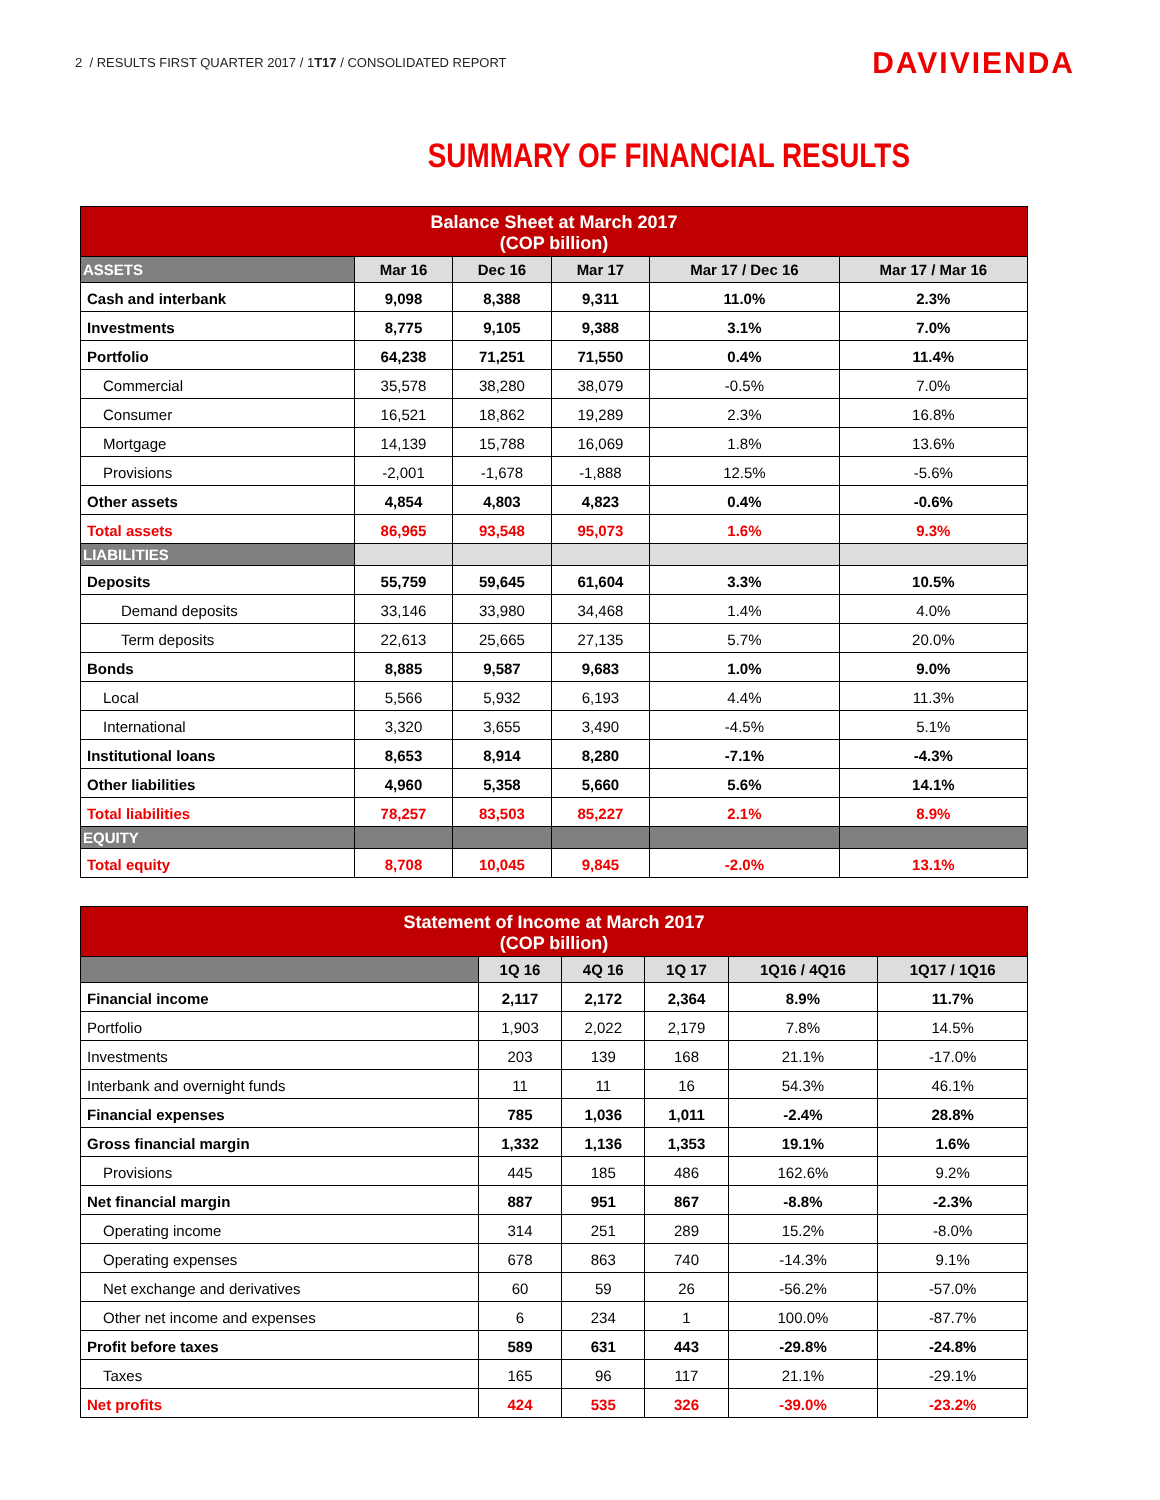2 / RESULTS FIRST QUARTER 2017 / 1T17 / CONSOLIDATED REPORT
DAVIVIENDA
SUMMARY OF FINANCIAL RESULTS
| Balance Sheet at March 2017 (COP billion) | | | | | |
| ASSETS | Mar 16 | Dec 16 | Mar 17 | Mar 17 / Dec 16 | Mar 17 / Mar 16 |
| Cash and interbank | 9,098 | 8,388 | 9,311 | 11.0% | 2.3% |
| Investments | 8,775 | 9,105 | 9,388 | 3.1% | 7.0% |
| Portfolio | 64,238 | 71,251 | 71,550 | 0.4% | 11.4% |
| Commercial | 35,578 | 38,280 | 38,079 | -0.5% | 7.0% |
| Consumer | 16,521 | 18,862 | 19,289 | 2.3% | 16.8% |
| Mortgage | 14,139 | 15,788 | 16,069 | 1.8% | 13.6% |
| Provisions | -2,001 | -1,678 | -1,888 | 12.5% | -5.6% |
| Other assets | 4,854 | 4,803 | 4,823 | 0.4% | -0.6% |
| Total assets | 86,965 | 93,548 | 95,073 | 1.6% | 9.3% |
| LIABILITIES | | | | | |
| Deposits | 55,759 | 59,645 | 61,604 | 3.3% | 10.5% |
| Demand deposits | 33,146 | 33,980 | 34,468 | 1.4% | 4.0% |
| Term deposits | 22,613 | 25,665 | 27,135 | 5.7% | 20.0% |
| Bonds | 8,885 | 9,587 | 9,683 | 1.0% | 9.0% |
| Local | 5,566 | 5,932 | 6,193 | 4.4% | 11.3% |
| International | 3,320 | 3,655 | 3,490 | -4.5% | 5.1% |
| Institutional loans | 8,653 | 8,914 | 8,280 | -7.1% | -4.3% |
| Other liabilities | 4,960 | 5,358 | 5,660 | 5.6% | 14.1% |
| Total liabilities | 78,257 | 83,503 | 85,227 | 2.1% | 8.9% |
| EQUITY | | | | | |
| Total equity | 8,708 | 10,045 | 9,845 | -2.0% | 13.1% |
| Statement of Income at March 2017 (COP billion) | | | | | |
| | 1Q 16 | 4Q 16 | 1Q 17 | 1Q16 / 4Q16 | 1Q17 / 1Q16 |
| Financial income | 2,117 | 2,172 | 2,364 | 8.9% | 11.7% |
| Portfolio | 1,903 | 2,022 | 2,179 | 7.8% | 14.5% |
| Investments | 203 | 139 | 168 | 21.1% | -17.0% |
| Interbank and overnight funds | 11 | 11 | 16 | 54.3% | 46.1% |
| Financial expenses | 785 | 1,036 | 1,011 | -2.4% | 28.8% |
| Gross financial margin | 1,332 | 1,136 | 1,353 | 19.1% | 1.6% |
| Provisions | 445 | 185 | 486 | 162.6% | 9.2% |
| Net financial margin | 887 | 951 | 867 | -8.8% | -2.3% |
| Operating income | 314 | 251 | 289 | 15.2% | -8.0% |
| Operating expenses | 678 | 863 | 740 | -14.3% | 9.1% |
| Net exchange and derivatives | 60 | 59 | 26 | -56.2% | -57.0% |
| Other net income and expenses | 6 | 234 | 1 | 100.0% | -87.7% |
| Profit before taxes | 589 | 631 | 443 | -29.8% | -24.8% |
| Taxes | 165 | 96 | 117 | 21.1% | -29.1% |
| Net profits | 424 | 535 | 326 | -39.0% | -23.2% |